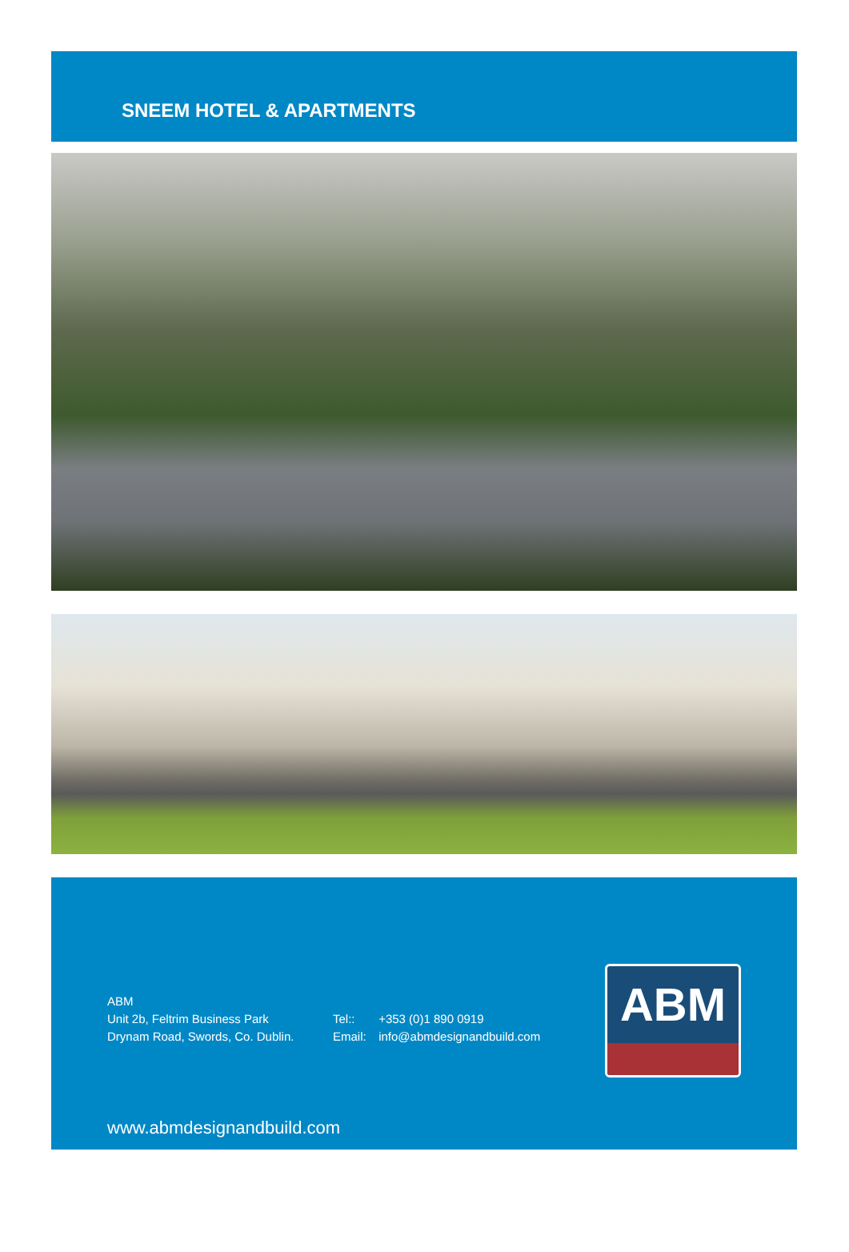SNEEM HOTEL & APARTMENTS
ABM
Unit 2b, Feltrim Business Park
Drynam Road, Swords, Co. Dublin.
Tel:: +353 (0)1 890 0919
Email: info@abmdesignandbuild.com
ABM
www.abmdesignandbuild.com